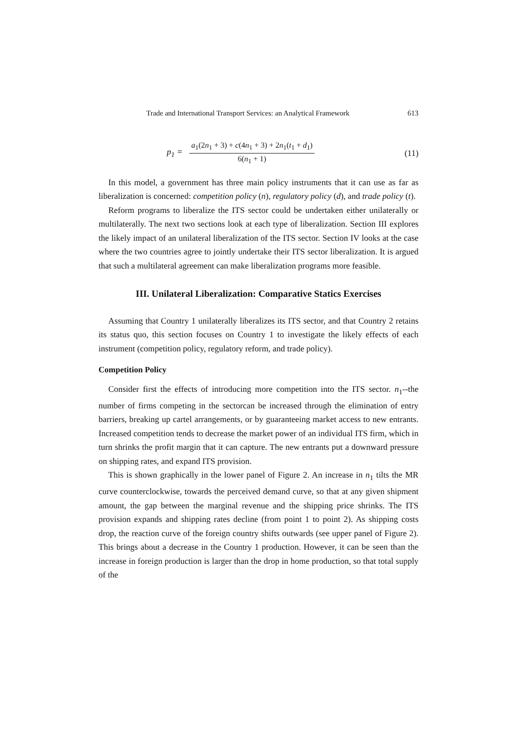Trade and International Transport Services: an Analytical Framework 613
p<sub>1</sub> =
a<sub>1</sub>(2n<sub>1</sub> + 3) + c(4n<sub>1</sub> + 3) + 2n<sub>1</sub>(t<sub>1</sub> + d<sub>1</sub>)
6(n<sub>1</sub> + 1)
(11)
In this model, a government has three main policy instruments that it can use as far as liberalization is concerned: competition policy (n), regulatory policy (d), and trade policy (t).
Reform programs to liberalize the ITS sector could be undertaken either unilaterally or multilaterally. The next two sections look at each type of liberalization. Section III explores the likely impact of an unilateral liberalization of the ITS sector. Section IV looks at the case where the two countries agree to jointly undertake their ITS sector liberalization. It is argued that such a multilateral agreement can make liberalization programs more feasible.
III. Unilateral Liberalization: Comparative Statics Exercises
Assuming that Country 1 unilaterally liberalizes its ITS sector, and that Country 2 retains its status quo, this section focuses on Country 1 to investigate the likely effects of each instrument (competition policy, regulatory reform, and trade policy).
Competition Policy
Consider first the effects of introducing more competition into the ITS sector. n<sub>1</sub>--the number of firms competing in the sectorcan be increased through the elimination of entry barriers, breaking up cartel arrangements, or by guaranteeing market access to new entrants. Increased competition tends to decrease the market power of an individual ITS firm, which in turn shrinks the profit margin that it can capture. The new entrants put a downward pressure on shipping rates, and expand ITS provision.
This is shown graphically in the lower panel of Figure 2. An increase in n<sub>1</sub> tilts the MR curve counterclockwise, towards the perceived demand curve, so that at any given shipment amount, the gap between the marginal revenue and the shipping price shrinks. The ITS provision expands and shipping rates decline (from point 1 to point 2). As shipping costs drop, the reaction curve of the foreign country shifts outwards (see upper panel of Figure 2). This brings about a decrease in the Country 1 production. However, it can be seen than the increase in foreign production is larger than the drop in home production, so that total supply of the